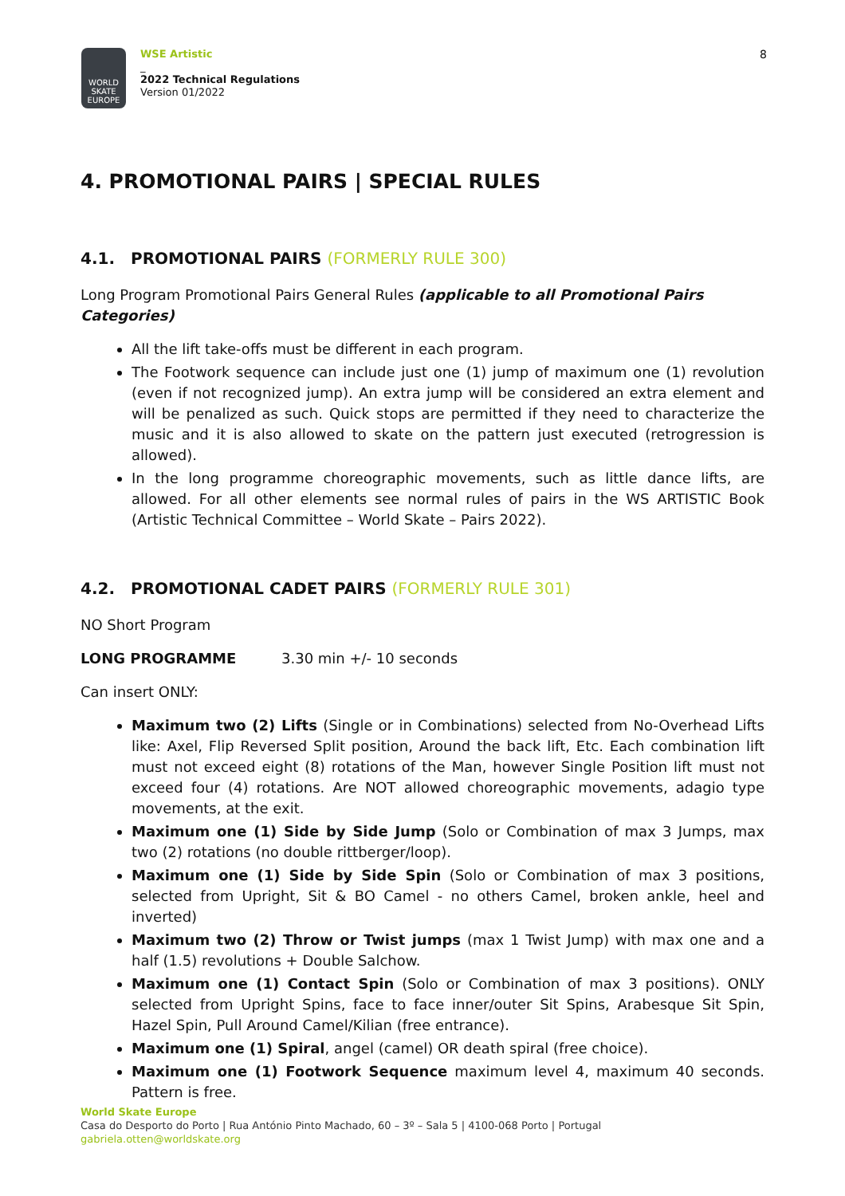WORLD
SKATE
EUROPE
WSE Artistic
_
2022 Technical Regulations
Version 01/2022
8
4. PROMOTIONAL PAIRS | SPECIAL RULES
4.1. PROMOTIONAL PAIRS (FORMERLY RULE 300)
Long Program Promotional Pairs General Rules (applicable to all Promotional Pairs Categories)
All the lift take-offs must be different in each program.
The Footwork sequence can include just one (1) jump of maximum one (1) revolution (even if not recognized jump). An extra jump will be considered an extra element and will be penalized as such. Quick stops are permitted if they need to characterize the music and it is also allowed to skate on the pattern just executed (retrogression is allowed).
In the long programme choreographic movements, such as little dance lifts, are allowed. For all other elements see normal rules of pairs in the WS ARTISTIC Book (Artistic Technical Committee – World Skate – Pairs 2022).
4.2. PROMOTIONAL CADET PAIRS (FORMERLY RULE 301)
NO Short Program
LONG PROGRAMME 3.30 min +/- 10 seconds
Can insert ONLY:
Maximum two (2) Lifts (Single or in Combinations) selected from No-Overhead Lifts like: Axel, Flip Reversed Split position, Around the back lift, Etc. Each combination lift must not exceed eight (8) rotations of the Man, however Single Position lift must not exceed four (4) rotations. Are NOT allowed choreographic movements, adagio type movements, at the exit.
Maximum one (1) Side by Side Jump (Solo or Combination of max 3 Jumps, max two (2) rotations (no double rittberger/loop).
Maximum one (1) Side by Side Spin (Solo or Combination of max 3 positions, selected from Upright, Sit & BO Camel - no others Camel, broken ankle, heel and inverted)
Maximum two (2) Throw or Twist jumps (max 1 Twist Jump) with max one and a half (1.5) revolutions + Double Salchow.
Maximum one (1) Contact Spin (Solo or Combination of max 3 positions). ONLY selected from Upright Spins, face to face inner/outer Sit Spins, Arabesque Sit Spin, Hazel Spin, Pull Around Camel/Kilian (free entrance).
Maximum one (1) Spiral, angel (camel) OR death spiral (free choice).
Maximum one (1) Footwork Sequence maximum level 4, maximum 40 seconds. Pattern is free.
World Skate Europe
Casa do Desporto do Porto | Rua António Pinto Machado, 60 – 3º – Sala 5 | 4100-068 Porto | Portugal
gabriela.otten@worldskate.org